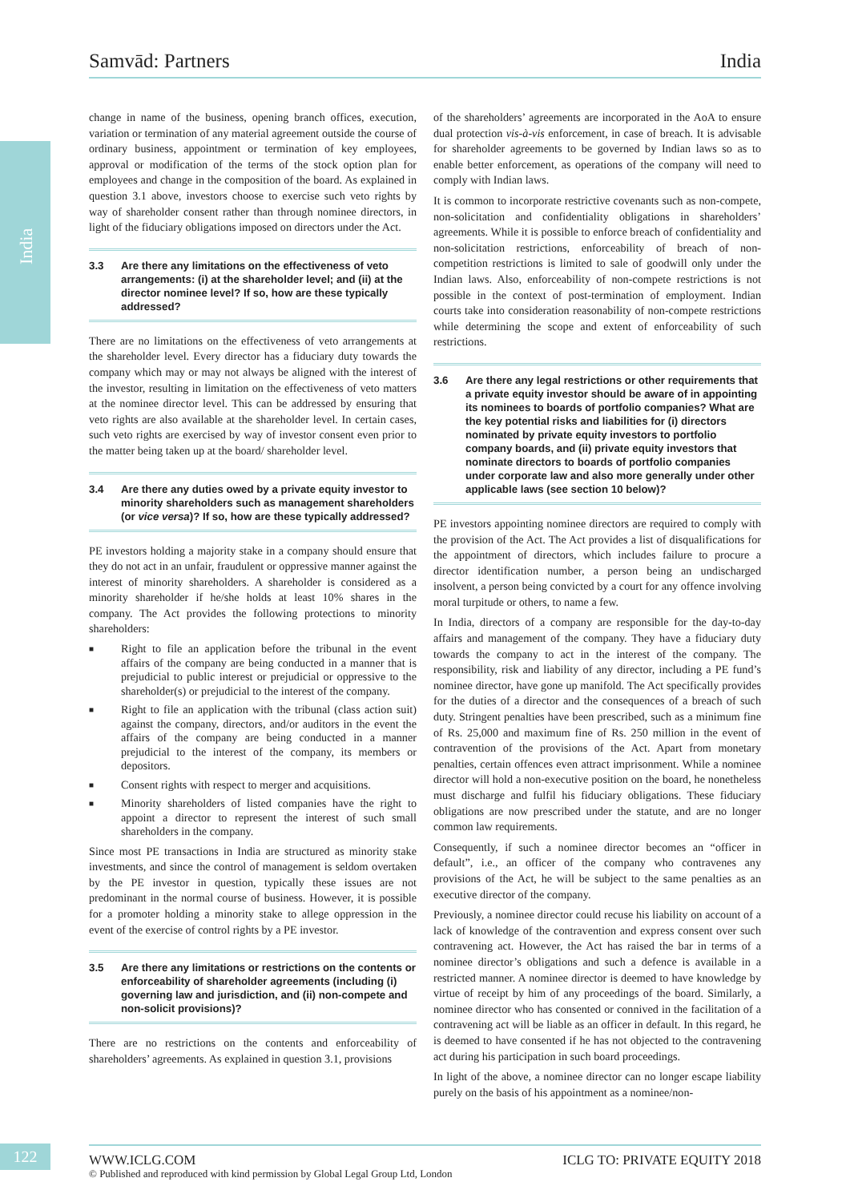Samvād: Partners India
India
change in name of the business, opening branch offices, execution, variation or termination of any material agreement outside the course of ordinary business, appointment or termination of key employees, approval or modification of the terms of the stock option plan for employees and change in the composition of the board. As explained in question 3.1 above, investors choose to exercise such veto rights by way of shareholder consent rather than through nominee directors, in light of the fiduciary obligations imposed on directors under the Act.
3.3 Are there any limitations on the effectiveness of veto arrangements: (i) at the shareholder level; and (ii) at the director nominee level? If so, how are these typically addressed?
There are no limitations on the effectiveness of veto arrangements at the shareholder level. Every director has a fiduciary duty towards the company which may or may not always be aligned with the interest of the investor, resulting in limitation on the effectiveness of veto matters at the nominee director level. This can be addressed by ensuring that veto rights are also available at the shareholder level. In certain cases, such veto rights are exercised by way of investor consent even prior to the matter being taken up at the board/ shareholder level.
3.4 Are there any duties owed by a private equity investor to minority shareholders such as management shareholders (or vice versa)? If so, how are these typically addressed?
PE investors holding a majority stake in a company should ensure that they do not act in an unfair, fraudulent or oppressive manner against the interest of minority shareholders. A shareholder is considered as a minority shareholder if he/she holds at least 10% shares in the company. The Act provides the following protections to minority shareholders:
■ Right to file an application before the tribunal in the event affairs of the company are being conducted in a manner that is prejudicial to public interest or prejudicial or oppressive to the shareholder(s) or prejudicial to the interest of the company.
■ Right to file an application with the tribunal (class action suit) against the company, directors, and/or auditors in the event the affairs of the company are being conducted in a manner prejudicial to the interest of the company, its members or depositors.
■ Consent rights with respect to merger and acquisitions.
■ Minority shareholders of listed companies have the right to appoint a director to represent the interest of such small shareholders in the company.
Since most PE transactions in India are structured as minority stake investments, and since the control of management is seldom overtaken by the PE investor in question, typically these issues are not predominant in the normal course of business. However, it is possible for a promoter holding a minority stake to allege oppression in the event of the exercise of control rights by a PE investor.
3.5 Are there any limitations or restrictions on the contents or enforceability of shareholder agreements (including (i) governing law and jurisdiction, and (ii) non-compete and non-solicit provisions)?
There are no restrictions on the contents and enforceability of shareholders’ agreements. As explained in question 3.1, provisions
of the shareholders’ agreements are incorporated in the AoA to ensure dual protection vis-à-vis enforcement, in case of breach. It is advisable for shareholder agreements to be governed by Indian laws so as to enable better enforcement, as operations of the company will need to comply with Indian laws.
It is common to incorporate restrictive covenants such as non-compete, non-solicitation and confidentiality obligations in shareholders’ agreements. While it is possible to enforce breach of confidentiality and non-solicitation restrictions, enforceability of breach of non-competition restrictions is limited to sale of goodwill only under the Indian laws. Also, enforceability of non-compete restrictions is not possible in the context of post-termination of employment. Indian courts take into consideration reasonability of non-compete restrictions while determining the scope and extent of enforceability of such restrictions.
3.6 Are there any legal restrictions or other requirements that a private equity investor should be aware of in appointing its nominees to boards of portfolio companies? What are the key potential risks and liabilities for (i) directors nominated by private equity investors to portfolio company boards, and (ii) private equity investors that nominate directors to boards of portfolio companies under corporate law and also more generally under other applicable laws (see section 10 below)?
PE investors appointing nominee directors are required to comply with the provision of the Act. The Act provides a list of disqualifications for the appointment of directors, which includes failure to procure a director identification number, a person being an undischarged insolvent, a person being convicted by a court for any offence involving moral turpitude or others, to name a few.
In India, directors of a company are responsible for the day-to-day affairs and management of the company. They have a fiduciary duty towards the company to act in the interest of the company. The responsibility, risk and liability of any director, including a PE fund’s nominee director, have gone up manifold. The Act specifically provides for the duties of a director and the consequences of a breach of such duty. Stringent penalties have been prescribed, such as a minimum fine of Rs. 25,000 and maximum fine of Rs. 250 million in the event of contravention of the provisions of the Act. Apart from monetary penalties, certain offences even attract imprisonment. While a nominee director will hold a non-executive position on the board, he nonetheless must discharge and fulfil his fiduciary obligations. These fiduciary obligations are now prescribed under the statute, and are no longer common law requirements.
Consequently, if such a nominee director becomes an “officer in default”, i.e., an officer of the company who contravenes any provisions of the Act, he will be subject to the same penalties as an executive director of the company.
Previously, a nominee director could recuse his liability on account of a lack of knowledge of the contravention and express consent over such contravening act. However, the Act has raised the bar in terms of a nominee director’s obligations and such a defence is available in a restricted manner. A nominee director is deemed to have knowledge by virtue of receipt by him of any proceedings of the board. Similarly, a nominee director who has consented or connived in the facilitation of a contravening act will be liable as an officer in default. In this regard, he is deemed to have consented if he has not objected to the contravening act during his participation in such board proceedings.
In light of the above, a nominee director can no longer escape liability purely on the basis of his appointment as a nominee/non-
122
WWW.ICLG.COM ICLG TO: PRIVATE EQUITY 2018
© Published and reproduced with kind permission by Global Legal Group Ltd, London